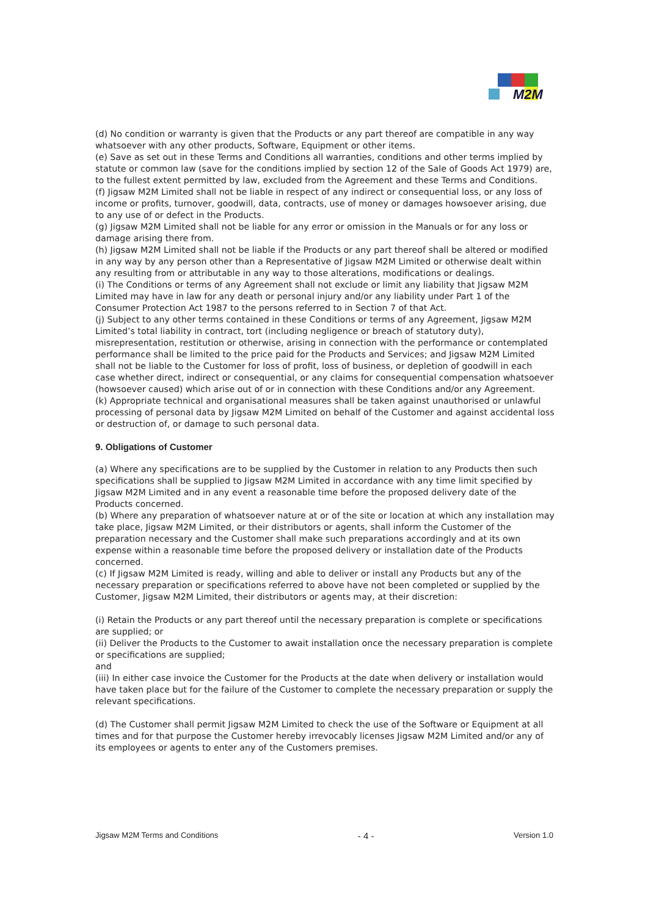M2M
(d) No condition or warranty is given that the Products or any part thereof are compatible in any way whatsoever with any other products, Software, Equipment or other items.
(e) Save as set out in these Terms and Conditions all warranties, conditions and other terms implied by statute or common law (save for the conditions implied by section 12 of the Sale of Goods Act 1979) are, to the fullest extent permitted by law, excluded from the Agreement and these Terms and Conditions.
(f) Jigsaw M2M Limited shall not be liable in respect of any indirect or consequential loss, or any loss of income or profits, turnover, goodwill, data, contracts, use of money or damages howsoever arising, due to any use of or defect in the Products.
(g) Jigsaw M2M Limited shall not be liable for any error or omission in the Manuals or for any loss or damage arising there from.
(h) Jigsaw M2M Limited shall not be liable if the Products or any part thereof shall be altered or modified in any way by any person other than a Representative of Jigsaw M2M Limited or otherwise dealt within any resulting from or attributable in any way to those alterations, modifications or dealings.
(i) The Conditions or terms of any Agreement shall not exclude or limit any liability that Jigsaw M2M Limited may have in law for any death or personal injury and/or any liability under Part 1 of the Consumer Protection Act 1987 to the persons referred to in Section 7 of that Act.
(j) Subject to any other terms contained in these Conditions or terms of any Agreement, Jigsaw M2M Limited’s total liability in contract, tort (including negligence or breach of statutory duty), misrepresentation, restitution or otherwise, arising in connection with the performance or contemplated performance shall be limited to the price paid for the Products and Services; and Jigsaw M2M Limited shall not be liable to the Customer for loss of profit, loss of business, or depletion of goodwill in each case whether direct, indirect or consequential, or any claims for consequential compensation whatsoever (howsoever caused) which arise out of or in connection with these Conditions and/or any Agreement.
(k) Appropriate technical and organisational measures shall be taken against unauthorised or unlawful processing of personal data by Jigsaw M2M Limited on behalf of the Customer and against accidental loss or destruction of, or damage to such personal data.
9. Obligations of Customer
(a) Where any specifications are to be supplied by the Customer in relation to any Products then such specifications shall be supplied to Jigsaw M2M Limited in accordance with any time limit specified by Jigsaw M2M Limited and in any event a reasonable time before the proposed delivery date of the Products concerned.
(b) Where any preparation of whatsoever nature at or of the site or location at which any installation may take place, Jigsaw M2M Limited, or their distributors or agents, shall inform the Customer of the preparation necessary and the Customer shall make such preparations accordingly and at its own expense within a reasonable time before the proposed delivery or installation date of the Products concerned.
(c) If Jigsaw M2M Limited is ready, willing and able to deliver or install any Products but any of the necessary preparation or specifications referred to above have not been completed or supplied by the Customer, Jigsaw M2M Limited, their distributors or agents may, at their discretion:
(i) Retain the Products or any part thereof until the necessary preparation is complete or specifications are supplied; or
(ii) Deliver the Products to the Customer to await installation once the necessary preparation is complete or specifications are supplied;
and
(iii) In either case invoice the Customer for the Products at the date when delivery or installation would have taken place but for the failure of the Customer to complete the necessary preparation or supply the relevant specifications.
(d) The Customer shall permit Jigsaw M2M Limited to check the use of the Software or Equipment at all times and for that purpose the Customer hereby irrevocably licenses Jigsaw M2M Limited and/or any of its employees or agents to enter any of the Customers premises.
Jigsaw M2M Terms and Conditions - 4 - Version 1.0